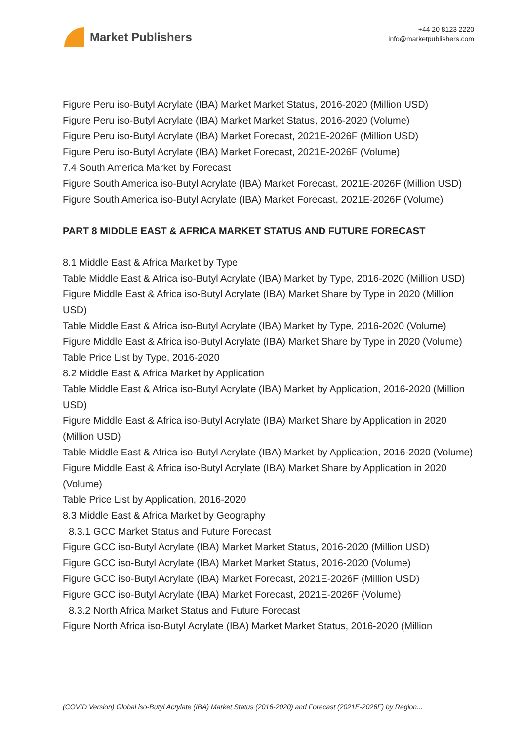Market Publishers
+44 20 8123 2220
info@marketpublishers.com
Figure Peru iso-Butyl Acrylate (IBA) Market Market Status, 2016-2020 (Million USD)
Figure Peru iso-Butyl Acrylate (IBA) Market Market Status, 2016-2020 (Volume)
Figure Peru iso-Butyl Acrylate (IBA) Market Forecast, 2021E-2026F (Million USD)
Figure Peru iso-Butyl Acrylate (IBA) Market Forecast, 2021E-2026F (Volume)
7.4 South America Market by Forecast
Figure South America iso-Butyl Acrylate (IBA) Market Forecast, 2021E-2026F (Million USD)
Figure South America iso-Butyl Acrylate (IBA) Market Forecast, 2021E-2026F (Volume)
PART 8 MIDDLE EAST & AFRICA MARKET STATUS AND FUTURE FORECAST
8.1 Middle East & Africa Market by Type
Table Middle East & Africa iso-Butyl Acrylate (IBA) Market by Type, 2016-2020 (Million USD)
Figure Middle East & Africa iso-Butyl Acrylate (IBA) Market Share by Type in 2020 (Million USD)
Table Middle East & Africa iso-Butyl Acrylate (IBA) Market by Type, 2016-2020 (Volume)
Figure Middle East & Africa iso-Butyl Acrylate (IBA) Market Share by Type in 2020 (Volume)
Table Price List by Type, 2016-2020
8.2 Middle East & Africa Market by Application
Table Middle East & Africa iso-Butyl Acrylate (IBA) Market by Application, 2016-2020 (Million USD)
Figure Middle East & Africa iso-Butyl Acrylate (IBA) Market Share by Application in 2020 (Million USD)
Table Middle East & Africa iso-Butyl Acrylate (IBA) Market by Application, 2016-2020 (Volume)
Figure Middle East & Africa iso-Butyl Acrylate (IBA) Market Share by Application in 2020 (Volume)
Table Price List by Application, 2016-2020
8.3 Middle East & Africa Market by Geography
8.3.1 GCC Market Status and Future Forecast
Figure GCC iso-Butyl Acrylate (IBA) Market Market Status, 2016-2020 (Million USD)
Figure GCC iso-Butyl Acrylate (IBA) Market Market Status, 2016-2020 (Volume)
Figure GCC iso-Butyl Acrylate (IBA) Market Forecast, 2021E-2026F (Million USD)
Figure GCC iso-Butyl Acrylate (IBA) Market Forecast, 2021E-2026F (Volume)
8.3.2 North Africa Market Status and Future Forecast
Figure North Africa iso-Butyl Acrylate (IBA) Market Market Status, 2016-2020 (Million
(COVID Version) Global iso-Butyl Acrylate (IBA) Market Status (2016-2020) and Forecast (2021E-2026F) by Region...